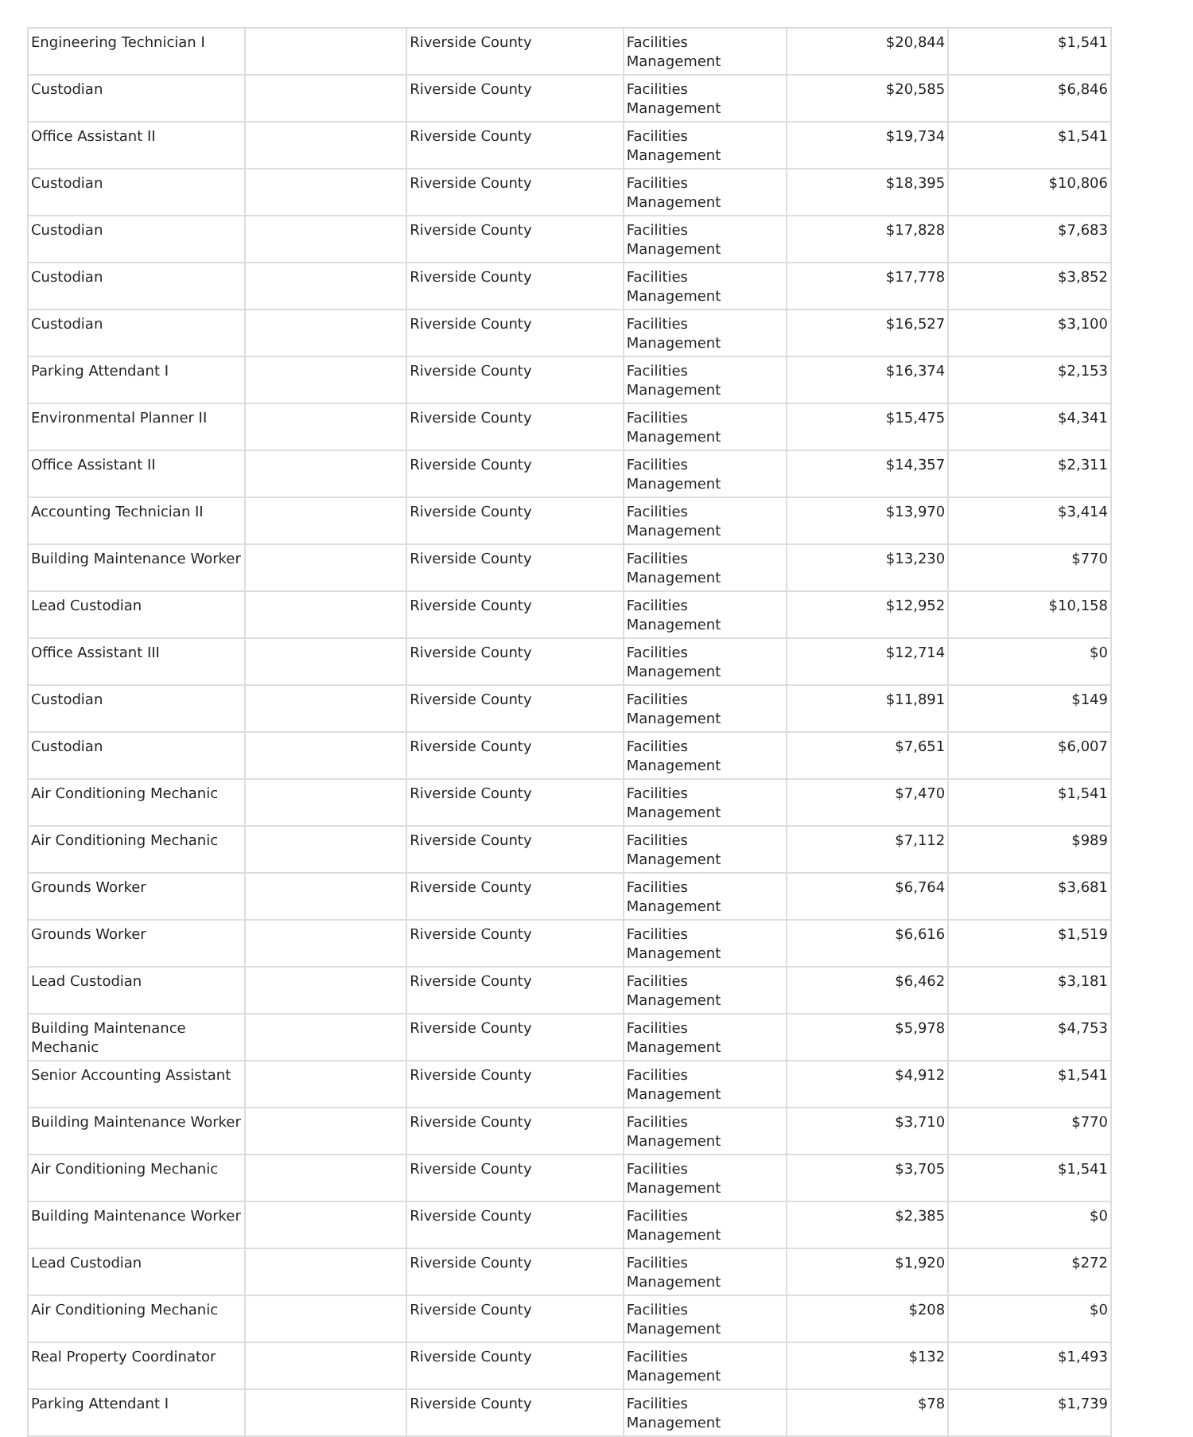| Engineering Technician I | | Riverside County | Facilities Management | $20,844 | $1,541 |
| Custodian | | Riverside County | Facilities Management | $20,585 | $6,846 |
| Office Assistant II | | Riverside County | Facilities Management | $19,734 | $1,541 |
| Custodian | | Riverside County | Facilities Management | $18,395 | $10,806 |
| Custodian | | Riverside County | Facilities Management | $17,828 | $7,683 |
| Custodian | | Riverside County | Facilities Management | $17,778 | $3,852 |
| Custodian | | Riverside County | Facilities Management | $16,527 | $3,100 |
| Parking Attendant I | | Riverside County | Facilities Management | $16,374 | $2,153 |
| Environmental Planner II | | Riverside County | Facilities Management | $15,475 | $4,341 |
| Office Assistant II | | Riverside County | Facilities Management | $14,357 | $2,311 |
| Accounting Technician II | | Riverside County | Facilities Management | $13,970 | $3,414 |
| Building Maintenance Worker | | Riverside County | Facilities Management | $13,230 | $770 |
| Lead Custodian | | Riverside County | Facilities Management | $12,952 | $10,158 |
| Office Assistant III | | Riverside County | Facilities Management | $12,714 | $0 |
| Custodian | | Riverside County | Facilities Management | $11,891 | $149 |
| Custodian | | Riverside County | Facilities Management | $7,651 | $6,007 |
| Air Conditioning Mechanic | | Riverside County | Facilities Management | $7,470 | $1,541 |
| Air Conditioning Mechanic | | Riverside County | Facilities Management | $7,112 | $989 |
| Grounds Worker | | Riverside County | Facilities Management | $6,764 | $3,681 |
| Grounds Worker | | Riverside County | Facilities Management | $6,616 | $1,519 |
| Lead Custodian | | Riverside County | Facilities Management | $6,462 | $3,181 |
| Building Maintenance Mechanic | | Riverside County | Facilities Management | $5,978 | $4,753 |
| Senior Accounting Assistant | | Riverside County | Facilities Management | $4,912 | $1,541 |
| Building Maintenance Worker | | Riverside County | Facilities Management | $3,710 | $770 |
| Air Conditioning Mechanic | | Riverside County | Facilities Management | $3,705 | $1,541 |
| Building Maintenance Worker | | Riverside County | Facilities Management | $2,385 | $0 |
| Lead Custodian | | Riverside County | Facilities Management | $1,920 | $272 |
| Air Conditioning Mechanic | | Riverside County | Facilities Management | $208 | $0 |
| Real Property Coordinator | | Riverside County | Facilities Management | $132 | $1,493 |
| Parking Attendant I | | Riverside County | Facilities Management | $78 | $1,739 |